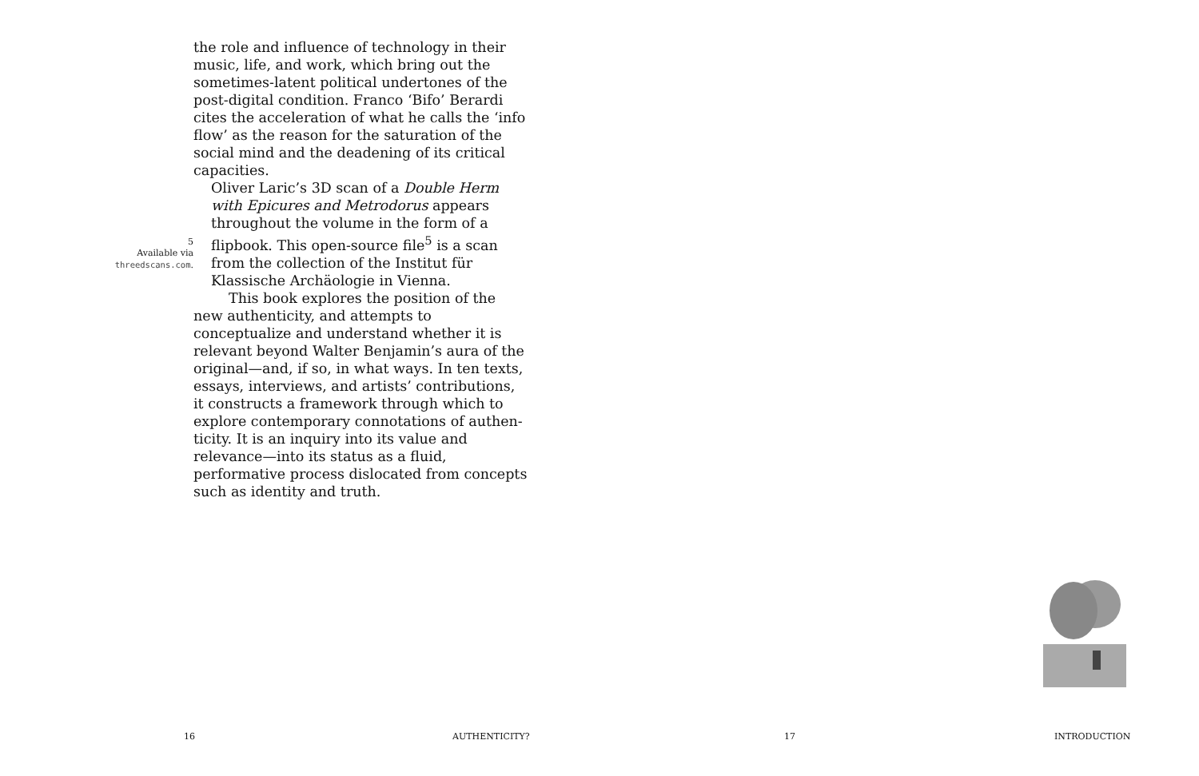5
Available via
threedscans.com.
the role and influence of technology in their music, life, and work, which bring out the sometimes-latent political under­tones of the post-digital condition. Franco ‘Bifo’ Berardi cites the acceleration of what he calls the ‘info flow’ as the reason for the saturation of the social mind and the deadening of its critical capacities.
Oliver Laric’s 3D scan of a Double Herm with Epicures and Metrodorus appears throughout the volume in the form of a flipbook. This open-source file<sup>5</sup> is a scan from the collection of the Institut für Klassische Archäologie in Vienna.
This book explores the position of the new authenticity, and attempts to conceptualize and understand whether it is relevant beyond Walter Benjamin’s aura of the original—and, if so, in what ways. In ten texts, essays, interviews, and artists’ contributions, it constructs a framework through which to explore contemporary connotations of authen­ticity. It is an inquiry into its value and relevance—into its status as a fluid, performative process dislocated from concepts such as identity and truth.
16 AUTHENTICITY? 17 INTRODUCTION